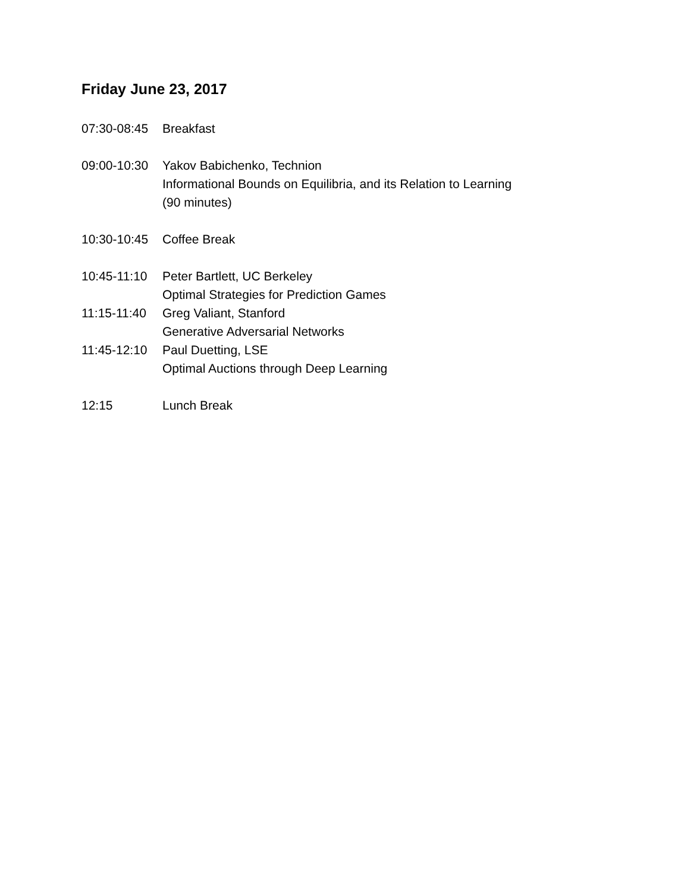Friday June 23, 2017
07:30-08:45
Breakfast
09:00-10:30
Yakov Babichenko, Technion
Informational Bounds on Equilibria, and its Relation to Learning
(90 minutes)
10:30-10:45
Coffee Break
10:45-11:10
Peter Bartlett, UC Berkeley
Optimal Strategies for Prediction Games
11:15-11:40
Greg Valiant, Stanford
Generative Adversarial Networks
11:45-12:10
Paul Duetting, LSE
Optimal Auctions through Deep Learning
12:15 Lunch Break